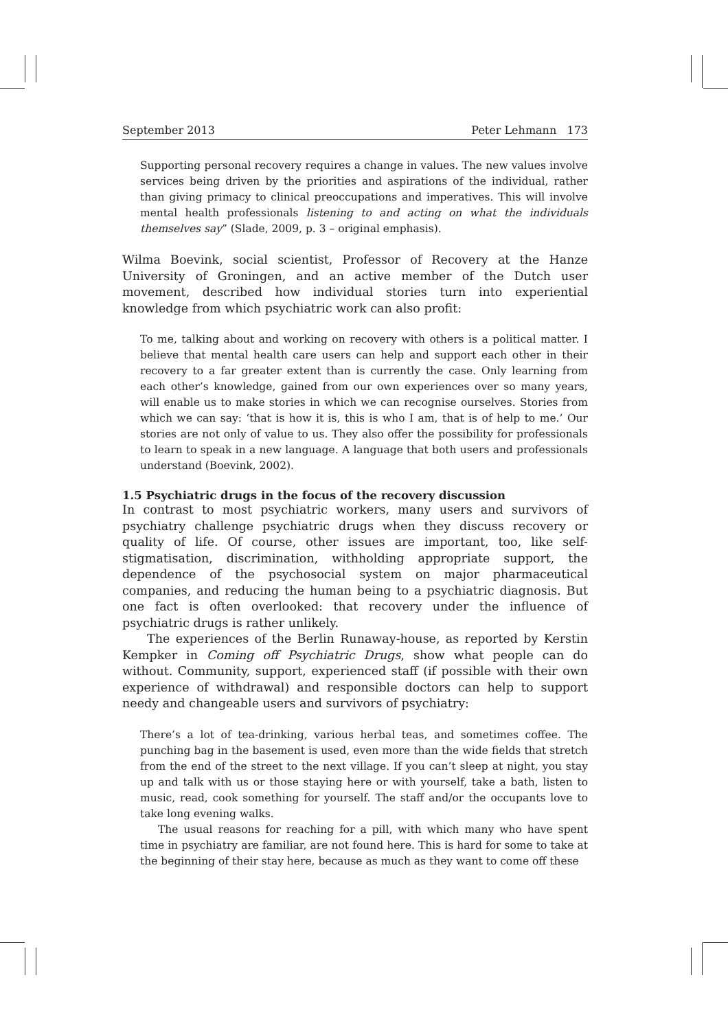September 2013 Peter Lehmann 173
Supporting personal recovery requires a change in values. The new values involve services being driven by the priorities and aspirations of the individual, rather than giving primacy to clinical preoccupations and imperatives. This will involve mental health professionals listening to and acting on what the individuals themselves say” (Slade, 2009, p. 3 – original emphasis).
Wilma Boevink, social scientist, Professor of Recovery at the Hanze University of Groningen, and an active member of the Dutch user movement, described how individual stories turn into experiential knowledge from which psychiatric work can also profit:
To me, talking about and working on recovery with others is a political matter. I believe that mental health care users can help and support each other in their recovery to a far greater extent than is currently the case. Only learning from each other’s knowledge, gained from our own experiences over so many years, will enable us to make stories in which we can recognise ourselves. Stories from which we can say: ‘that is how it is, this is who I am, that is of help to me.’ Our stories are not only of value to us. They also offer the possibility for professionals to learn to speak in a new language. A language that both users and professionals understand (Boevink, 2002).
1.5 Psychiatric drugs in the focus of the recovery discussion
In contrast to most psychiatric workers, many users and survivors of psychiatry challenge psychiatric drugs when they discuss recovery or quality of life. Of course, other issues are important, too, like self-stigmatisation, discrimination, withholding appropriate support, the dependence of the psychosocial system on major pharmaceutical companies, and reducing the human being to a psychiatric diagnosis. But one fact is often overlooked: that recovery under the influence of psychiatric drugs is rather unlikely.
The experiences of the Berlin Runaway-house, as reported by Kerstin Kempker in Coming off Psychiatric Drugs, show what people can do without. Community, support, experienced staff (if possible with their own experience of withdrawal) and responsible doctors can help to support needy and changeable users and survivors of psychiatry:
There’s a lot of tea-drinking, various herbal teas, and sometimes coffee. The punching bag in the basement is used, even more than the wide fields that stretch from the end of the street to the next village. If you can’t sleep at night, you stay up and talk with us or those staying here or with yourself, take a bath, listen to music, read, cook something for yourself. The staff and/or the occupants love to take long evening walks.
The usual reasons for reaching for a pill, with which many who have spent time in psychiatry are familiar, are not found here. This is hard for some to take at the beginning of their stay here, because as much as they want to come off these